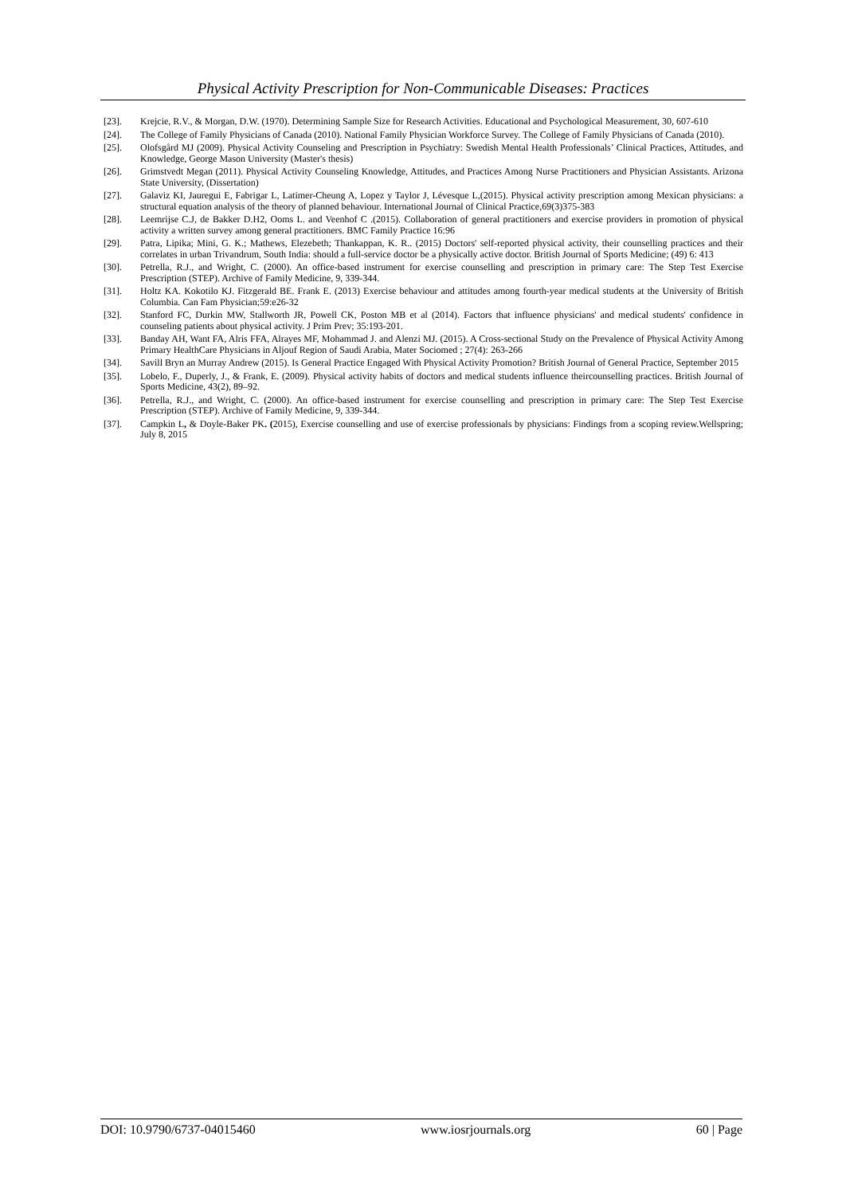Physical Activity Prescription for Non-Communicable Diseases: Practices
[23]. Krejcie, R.V., & Morgan, D.W. (1970). Determining Sample Size for Research Activities. Educational and Psychological Measurement, 30, 607-610
[24]. The College of Family Physicians of Canada (2010). National Family Physician Workforce Survey. The College of Family Physicians of Canada (2010).
[25]. Olofsgård MJ (2009). Physical Activity Counseling and Prescription in Psychiatry: Swedish Mental Health Professionals’ Clinical Practices, Attitudes, and Knowledge, George Mason University (Master's thesis)
[26]. Grimstvedt Megan (2011). Physical Activity Counseling Knowledge, Attitudes, and Practices Among Nurse Practitioners and Physician Assistants. Arizona State University, (Dissertation)
[27]. Galaviz KI, Jauregui E, Fabrigar L, Latimer-Cheung A, Lopez y Taylor J, Lévesque L,(2015). Physical activity prescription among Mexican physicians: a structural equation analysis of the theory of planned behaviour. International Journal of Clinical Practice,69(3)375-383
[28]. Leemrijse C.J, de Bakker D.H2, Ooms L. and Veenhof C .(2015). Collaboration of general practitioners and exercise providers in promotion of physical activity a written survey among general practitioners. BMC Family Practice 16:96
[29]. Patra, Lipika; Mini, G. K.; Mathews, Elezebeth; Thankappan, K. R.. (2015) Doctors' self-reported physical activity, their counselling practices and their correlates in urban Trivandrum, South India: should a full-service doctor be a physically active doctor. British Journal of Sports Medicine; (49) 6: 413
[30]. Petrella, R.J., and Wright, C. (2000). An office-based instrument for exercise counselling and prescription in primary care: The Step Test Exercise Prescription (STEP). Archive of Family Medicine, 9, 339-344.
[31]. Holtz KA. Kokotilo KJ. Fitzgerald BE. Frank E. (2013) Exercise behaviour and attitudes among fourth-year medical students at the University of British Columbia. Can Fam Physician;59:e26-32
[32]. Stanford FC, Durkin MW, Stallworth JR, Powell CK, Poston MB et al (2014). Factors that influence physicians' and medical students' confidence in counseling patients about physical activity. J Prim Prev; 35:193-201.
[33]. Banday AH, Want FA, Alris FFA, Alrayes MF, Mohammad J. and Alenzi MJ. (2015). A Cross-sectional Study on the Prevalence of Physical Activity Among Primary HealthCare Physicians in Aljouf Region of Saudi Arabia, Mater Sociomed ; 27(4): 263-266
[34]. Savill Bryn an Murray Andrew (2015). Is General Practice Engaged With Physical Activity Promotion? British Journal of General Practice, September 2015
[35]. Lobelo, F., Duperly, J., & Frank, E. (2009). Physical activity habits of doctors and medical students influence theircounselling practices. British Journal of Sports Medicine, 43(2), 89–92.
[36]. Petrella, R.J., and Wright, C. (2000). An office-based instrument for exercise counselling and prescription in primary care: The Step Test Exercise Prescription (STEP). Archive of Family Medicine, 9, 339-344.
[37]. Campkin L, & Doyle-Baker PK. (2015), Exercise counselling and use of exercise professionals by physicians: Findings from a scoping review.Wellspring; July 8, 2015
DOI: 10.9790/6737-04015460 www.iosrjournals.org 60 | Page